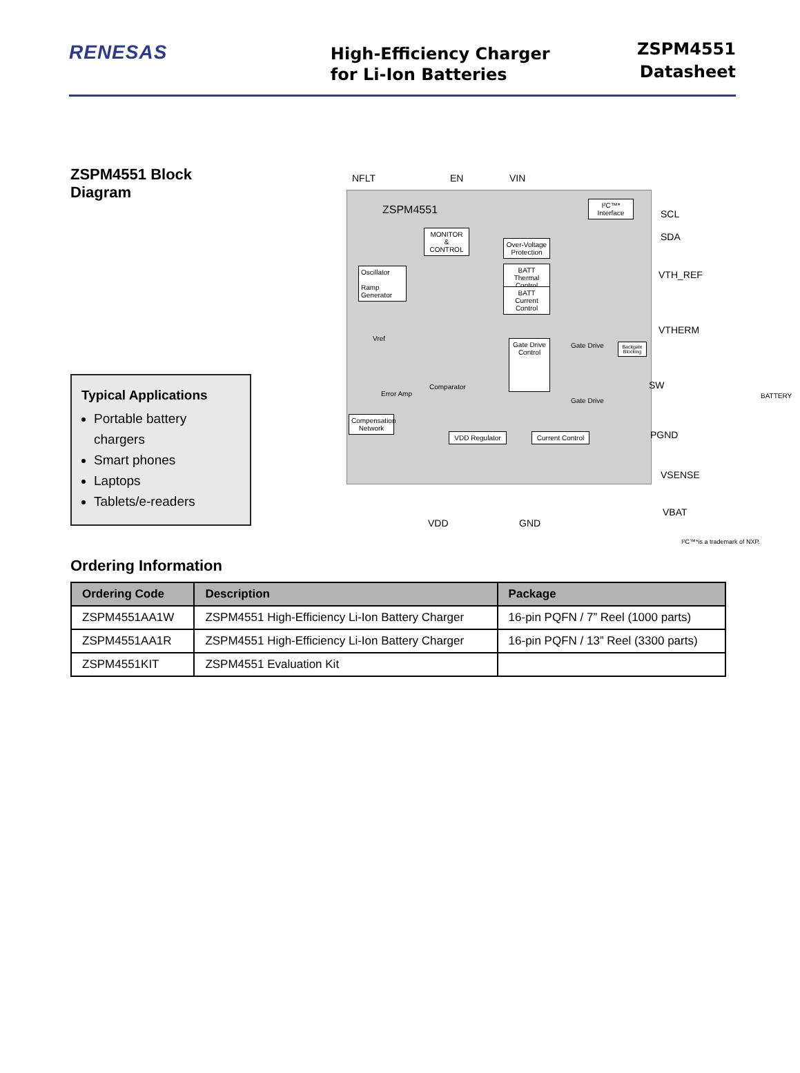RENESAS
High-Efficiency Charger
for Li-Ion Batteries
ZSPM4551
Datasheet
ZSPM4551 Block Diagram
Typical Applications
Portable battery chargers
Smart phones
Laptops
Tablets/e-readers
NFLT EN VIN
ZSPM4551
MONITOR
&
CONTROL
I²C™* Interface
Over-Voltage Protection
BATT Thermal Control
BATT Current Control
Oscillator
Ramp Generator
Vref
Error Amp
Comparator
Gate Drive Control
Gate Drive
Gate Drive
Backgate Blocking
Compensation Network
VDD Regulator
Current Control
SCL
SDA
VTH_REF
VTHERM
SW
PGND
VSENSE
VBAT
BATTERY
VDD GND
I²C™*is a trademark of NXP.
Ordering Information
| Ordering Code | Description | Package |
| --- | --- | --- |
| ZSPM4551AA1W | ZSPM4551 High-Efficiency Li-Ion Battery Charger | 16-pin PQFN / 7” Reel (1000 parts) |
| ZSPM4551AA1R | ZSPM4551 High-Efficiency Li-Ion Battery Charger | 16-pin PQFN / 13” Reel (3300 parts) |
| ZSPM4551KIT | ZSPM4551 Evaluation Kit | |